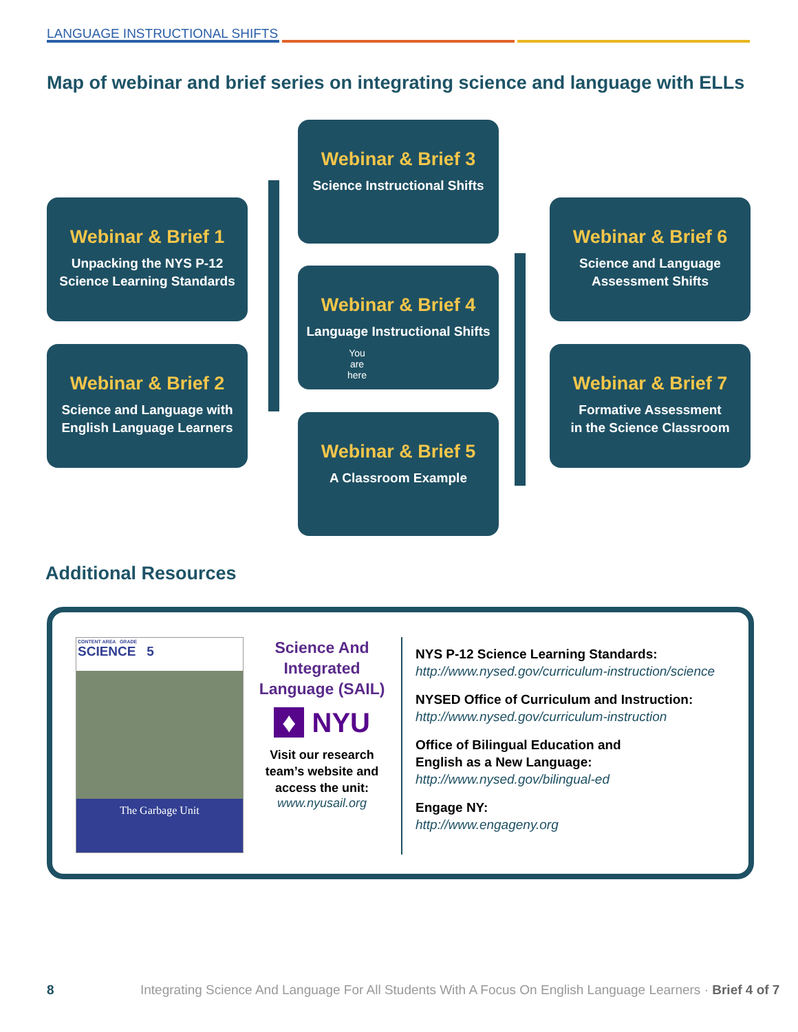LANGUAGE INSTRUCTIONAL SHIFTS
Map of webinar and brief series on integrating science and language with ELLs
Webinar & Brief 1
Unpacking the NYS P-12
Science Learning Standards
Webinar & Brief 2
Science and Language with
English Language Learners
Webinar & Brief 3
Science Instructional Shifts
Webinar & Brief 4
Language Instructional Shifts
You
are
here
Webinar & Brief 5
A Classroom Example
Webinar & Brief 6
Science and Language
Assessment Shifts
Webinar & Brief 7
Formative Assessment
in the Science Classroom
Additional Resources
CONTENT AREA GRADE
SCIENCE 5
The Garbage Unit
Science And Integrated Language (SAIL)
♦ NYU
Visit our research team’s website and access the unit:
www.nyusail.org
NYS P-12 Science Learning Standards:
http://www.nysed.gov/curriculum-instruction/science
NYSED Office of Curriculum and Instruction:
http://www.nysed.gov/curriculum-instruction
Office of Bilingual Education and
English as a New Language:
http://www.nysed.gov/bilingual-ed
Engage NY:
http://www.engageny.org
8
Integrating Science And Language For All Students With A Focus On English Language Learners · Brief 4 of 7